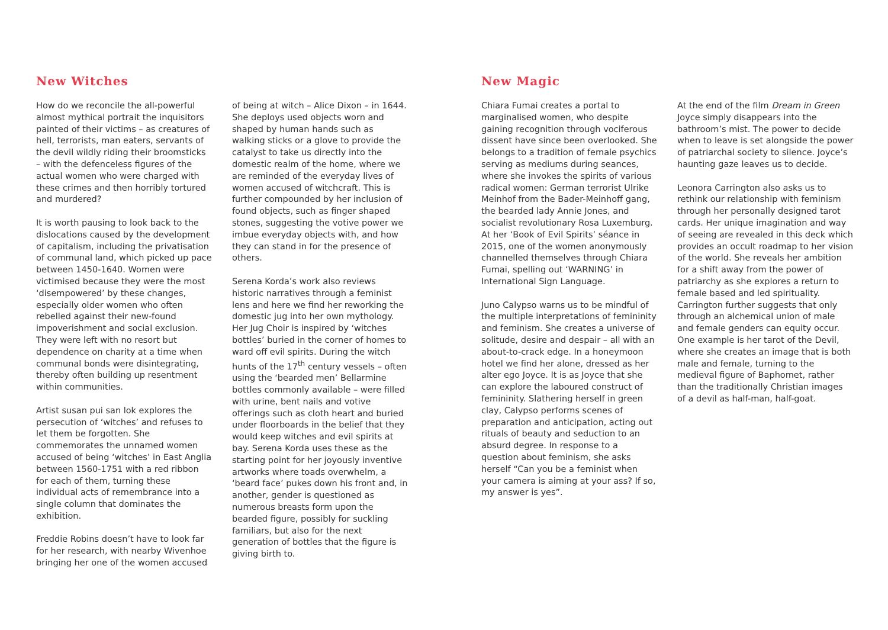New Witches
How do we reconcile the all-powerful almost mythical portrait the inquisitors painted of their victims – as creatures of hell, terrorists, man eaters, servants of the devil wildly riding their broomsticks – with the defenceless figures of the actual women who were charged with these crimes and then horribly tortured and murdered?
It is worth pausing to look back to the dislocations caused by the development of capitalism, including the privatisation of communal land, which picked up pace between 1450-1640. Women were victimised because they were the most ‘disempowered’ by these changes, especially older women who often rebelled against their new-found impoverishment and social exclusion. They were left with no resort but dependence on charity at a time when communal bonds were disintegrating, thereby often building up resentment within communities.
Artist susan pui san lok explores the persecution of ‘witches’ and refuses to let them be forgotten. She commemorates the unnamed women accused of being ‘witches’ in East Anglia between 1560-1751 with a red ribbon for each of them, turning these individual acts of remembrance into a single column that dominates the exhibition.
Freddie Robins doesn’t have to look far for her research, with nearby Wivenhoe bringing her one of the women accused
of being at witch – Alice Dixon – in 1644. She deploys used objects worn and shaped by human hands such as walking sticks or a glove to provide the catalyst to take us directly into the domestic realm of the home, where we are reminded of the everyday lives of women accused of witchcraft. This is further compounded by her inclusion of found objects, such as finger shaped stones, suggesting the votive power we imbue everyday objects with, and how they can stand in for the presence of others.
Serena Korda’s work also reviews historic narratives through a feminist lens and here we find her reworking the domestic jug into her own mythology. Her Jug Choir is inspired by ‘witches bottles’ buried in the corner of homes to ward off evil spirits. During the witch hunts of the 17<sup>th</sup> century vessels – often using the ‘bearded men’ Bellarmine bottles commonly available – were filled with urine, bent nails and votive offerings such as cloth heart and buried under floorboards in the belief that they would keep witches and evil spirits at bay. Serena Korda uses these as the starting point for her joyously inventive artworks where toads overwhelm, a ‘beard face’ pukes down his front and, in another, gender is questioned as numerous breasts form upon the bearded figure, possibly for suckling familiars, but also for the next generation of bottles that the figure is giving birth to.
New Magic
Chiara Fumai creates a portal to marginalised women, who despite gaining recognition through vociferous dissent have since been overlooked. She belongs to a tradition of female psychics serving as mediums during seances, where she invokes the spirits of various radical women: German terrorist Ulrike Meinhof from the Bader-Meinhoff gang, the bearded lady Annie Jones, and socialist revolutionary Rosa Luxemburg. At her ‘Book of Evil Spirits’ séance in 2015, one of the women anonymously channelled themselves through Chiara Fumai, spelling out ‘WARNING’ in International Sign Language.
Juno Calypso warns us to be mindful of the multiple interpretations of femininity and feminism. She creates a universe of solitude, desire and despair – all with an about-to-crack edge. In a honeymoon hotel we find her alone, dressed as her alter ego Joyce. It is as Joyce that she can explore the laboured construct of femininity. Slathering herself in green clay, Calypso performs scenes of preparation and anticipation, acting out rituals of beauty and seduction to an absurd degree. In response to a question about feminism, she asks herself “Can you be a feminist when your camera is aiming at your ass? If so, my answer is yes”.
At the end of the film Dream in Green Joyce simply disappears into the bathroom’s mist. The power to decide when to leave is set alongside the power of patriarchal society to silence. Joyce’s haunting gaze leaves us to decide.
Leonora Carrington also asks us to rethink our relationship with feminism through her personally designed tarot cards. Her unique imagination and way of seeing are revealed in this deck which provides an occult roadmap to her vision of the world. She reveals her ambition for a shift away from the power of patriarchy as she explores a return to female based and led spirituality. Carrington further suggests that only through an alchemical union of male and female genders can equity occur. One example is her tarot of the Devil, where she creates an image that is both male and female, turning to the medieval figure of Baphomet, rather than the traditionally Christian images of a devil as half-man, half-goat.